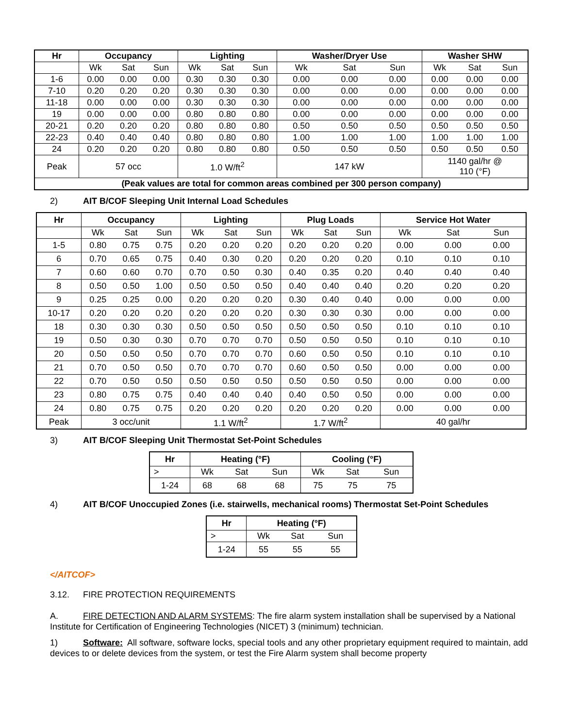| Hr | Occupancy | | | Lighting | | | Washer/Dryer Use | | | Washer SHW | | |
| --- | --- | --- | --- | --- | --- | --- | --- | --- | --- | --- | --- | --- |
| | Wk | Sat | Sun | Wk | Sat | Sun | Wk | Sat | Sun | Wk | Sat | Sun |
| 1-6 | 0.00 | 0.00 | 0.00 | 0.30 | 0.30 | 0.30 | 0.00 | 0.00 | 0.00 | 0.00 | 0.00 | 0.00 |
| 7-10 | 0.20 | 0.20 | 0.20 | 0.30 | 0.30 | 0.30 | 0.00 | 0.00 | 0.00 | 0.00 | 0.00 | 0.00 |
| 11-18 | 0.00 | 0.00 | 0.00 | 0.30 | 0.30 | 0.30 | 0.00 | 0.00 | 0.00 | 0.00 | 0.00 | 0.00 |
| 19 | 0.00 | 0.00 | 0.00 | 0.80 | 0.80 | 0.80 | 0.00 | 0.00 | 0.00 | 0.00 | 0.00 | 0.00 |
| 20-21 | 0.20 | 0.20 | 0.20 | 0.80 | 0.80 | 0.80 | 0.50 | 0.50 | 0.50 | 0.50 | 0.50 | 0.50 |
| 22-23 | 0.40 | 0.40 | 0.40 | 0.80 | 0.80 | 0.80 | 1.00 | 1.00 | 1.00 | 1.00 | 1.00 | 1.00 |
| 24 | 0.20 | 0.20 | 0.20 | 0.80 | 0.80 | 0.80 | 0.50 | 0.50 | 0.50 | 0.50 | 0.50 | 0.50 |
| Peak | 57 occ | | | 1.0 W/ft<sup>2</sup> | | | 147 kW | | | 1140 gal/hr @ 110 (°F) | | |
| (Peak values are total for common areas combined per 300 person company) | | | | | | | | | | | | |
2) AIT B/COF Sleeping Unit Internal Load Schedules
| Hr | Occupancy | | | Lighting | | | Plug Loads | | | Service Hot Water | | |
| --- | --- | --- | --- | --- | --- | --- | --- | --- | --- | --- | --- | --- |
| | Wk | Sat | Sun | Wk | Sat | Sun | Wk | Sat | Sun | Wk | Sat | Sun |
| 1-5 | 0.80 | 0.75 | 0.75 | 0.20 | 0.20 | 0.20 | 0.20 | 0.20 | 0.20 | 0.00 | 0.00 | 0.00 |
| 6 | 0.70 | 0.65 | 0.75 | 0.40 | 0.30 | 0.20 | 0.20 | 0.20 | 0.20 | 0.10 | 0.10 | 0.10 |
| 7 | 0.60 | 0.60 | 0.70 | 0.70 | 0.50 | 0.30 | 0.40 | 0.35 | 0.20 | 0.40 | 0.40 | 0.40 |
| 8 | 0.50 | 0.50 | 1.00 | 0.50 | 0.50 | 0.50 | 0.40 | 0.40 | 0.40 | 0.20 | 0.20 | 0.20 |
| 9 | 0.25 | 0.25 | 0.00 | 0.20 | 0.20 | 0.20 | 0.30 | 0.40 | 0.40 | 0.00 | 0.00 | 0.00 |
| 10-17 | 0.20 | 0.20 | 0.20 | 0.20 | 0.20 | 0.20 | 0.30 | 0.30 | 0.30 | 0.00 | 0.00 | 0.00 |
| 18 | 0.30 | 0.30 | 0.30 | 0.50 | 0.50 | 0.50 | 0.50 | 0.50 | 0.50 | 0.10 | 0.10 | 0.10 |
| 19 | 0.50 | 0.30 | 0.30 | 0.70 | 0.70 | 0.70 | 0.50 | 0.50 | 0.50 | 0.10 | 0.10 | 0.10 |
| 20 | 0.50 | 0.50 | 0.50 | 0.70 | 0.70 | 0.70 | 0.60 | 0.50 | 0.50 | 0.10 | 0.10 | 0.10 |
| 21 | 0.70 | 0.50 | 0.50 | 0.70 | 0.70 | 0.70 | 0.60 | 0.50 | 0.50 | 0.00 | 0.00 | 0.00 |
| 22 | 0.70 | 0.50 | 0.50 | 0.50 | 0.50 | 0.50 | 0.50 | 0.50 | 0.50 | 0.00 | 0.00 | 0.00 |
| 23 | 0.80 | 0.75 | 0.75 | 0.40 | 0.40 | 0.40 | 0.40 | 0.50 | 0.50 | 0.00 | 0.00 | 0.00 |
| 24 | 0.80 | 0.75 | 0.75 | 0.20 | 0.20 | 0.20 | 0.20 | 0.20 | 0.20 | 0.00 | 0.00 | 0.00 |
| Peak | 3 occ/unit | | | 1.1 W/ft<sup>2</sup> | | | 1.7 W/ft<sup>2</sup> | | | 40 gal/hr | | |
3) AIT B/COF Sleeping Unit Thermostat Set-Point Schedules
| Hr | Heating (°F) | | | Cooling (°F) | | |
| --- | --- | --- | --- | --- | --- | --- |
| > | Wk | Sat | Sun | Wk | Sat | Sun |
| 1-24 | 68 | 68 | 68 | 75 | 75 | 75 |
4) AIT B/COF Unoccupied Zones (i.e. stairwells, mechanical rooms) Thermostat Set-Point Schedules
| Hr | Heating (°F) | | |
| --- | --- | --- | --- |
| > | Wk | Sat | Sun |
| 1-24 | 55 | 55 | 55 |
</AITCOF>
3.12. FIRE PROTECTION REQUIREMENTS
A. FIRE DETECTION AND ALARM SYSTEMS: The fire alarm system installation shall be supervised by a National Institute for Certification of Engineering Technologies (NICET) 3 (minimum) technician.
1) Software: All software, software locks, special tools and any other proprietary equipment required to maintain, add devices to or delete devices from the system, or test the Fire Alarm system shall become property